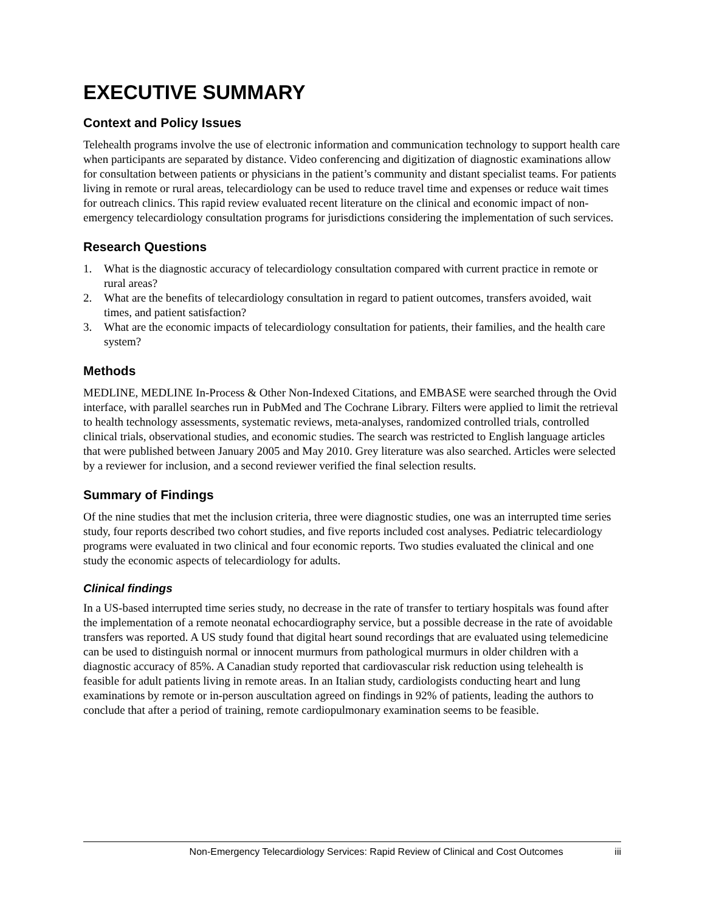EXECUTIVE SUMMARY
Context and Policy Issues
Telehealth programs involve the use of electronic information and communication technology to support health care when participants are separated by distance. Video conferencing and digitization of diagnostic examinations allow for consultation between patients or physicians in the patient’s community and distant specialist teams. For patients living in remote or rural areas, telecardiology can be used to reduce travel time and expenses or reduce wait times for outreach clinics. This rapid review evaluated recent literature on the clinical and economic impact of non-emergency telecardiology consultation programs for jurisdictions considering the implementation of such services.
Research Questions
1. What is the diagnostic accuracy of telecardiology consultation compared with current practice in remote or rural areas?
2. What are the benefits of telecardiology consultation in regard to patient outcomes, transfers avoided, wait times, and patient satisfaction?
3. What are the economic impacts of telecardiology consultation for patients, their families, and the health care system?
Methods
MEDLINE, MEDLINE In-Process & Other Non-Indexed Citations, and EMBASE were searched through the Ovid interface, with parallel searches run in PubMed and The Cochrane Library. Filters were applied to limit the retrieval to health technology assessments, systematic reviews, meta-analyses, randomized controlled trials, controlled clinical trials, observational studies, and economic studies. The search was restricted to English language articles that were published between January 2005 and May 2010. Grey literature was also searched. Articles were selected by a reviewer for inclusion, and a second reviewer verified the final selection results.
Summary of Findings
Of the nine studies that met the inclusion criteria, three were diagnostic studies, one was an interrupted time series study, four reports described two cohort studies, and five reports included cost analyses. Pediatric telecardiology programs were evaluated in two clinical and four economic reports. Two studies evaluated the clinical and one study the economic aspects of telecardiology for adults.
Clinical findings
In a US-based interrupted time series study, no decrease in the rate of transfer to tertiary hospitals was found after the implementation of a remote neonatal echocardiography service, but a possible decrease in the rate of avoidable transfers was reported. A US study found that digital heart sound recordings that are evaluated using telemedicine can be used to distinguish normal or innocent murmurs from pathological murmurs in older children with a diagnostic accuracy of 85%. A Canadian study reported that cardiovascular risk reduction using telehealth is feasible for adult patients living in remote areas. In an Italian study, cardiologists conducting heart and lung examinations by remote or in-person auscultation agreed on findings in 92% of patients, leading the authors to conclude that after a period of training, remote cardiopulmonary examination seems to be feasible.
Non-Emergency Telecardiology Services: Rapid Review of Clinical and Cost Outcomes iii